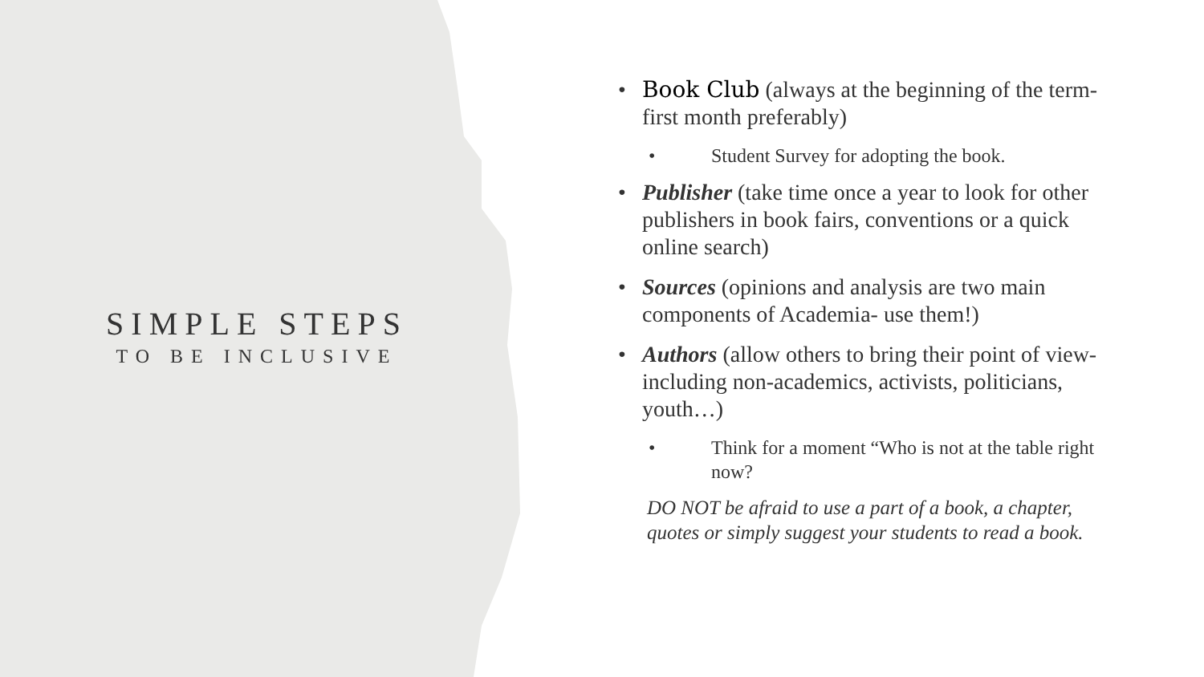SIMPLE STEPS
TO BE INCLUSIVE
• Book Club (always at the beginning of the term-first month preferably)
• Student Survey for adopting the book.
• Publisher (take time once a year to look for other publishers in book fairs, conventions or a quick online search)
• Sources (opinions and analysis are two main components of Academia- use them!)
• Authors (allow others to bring their point of view- including non-academics, activists, politicians, youth…)
• Think for a moment “Who is not at the table right now?
DO NOT be afraid to use a part of a book, a chapter, quotes or simply suggest your students to read a book.